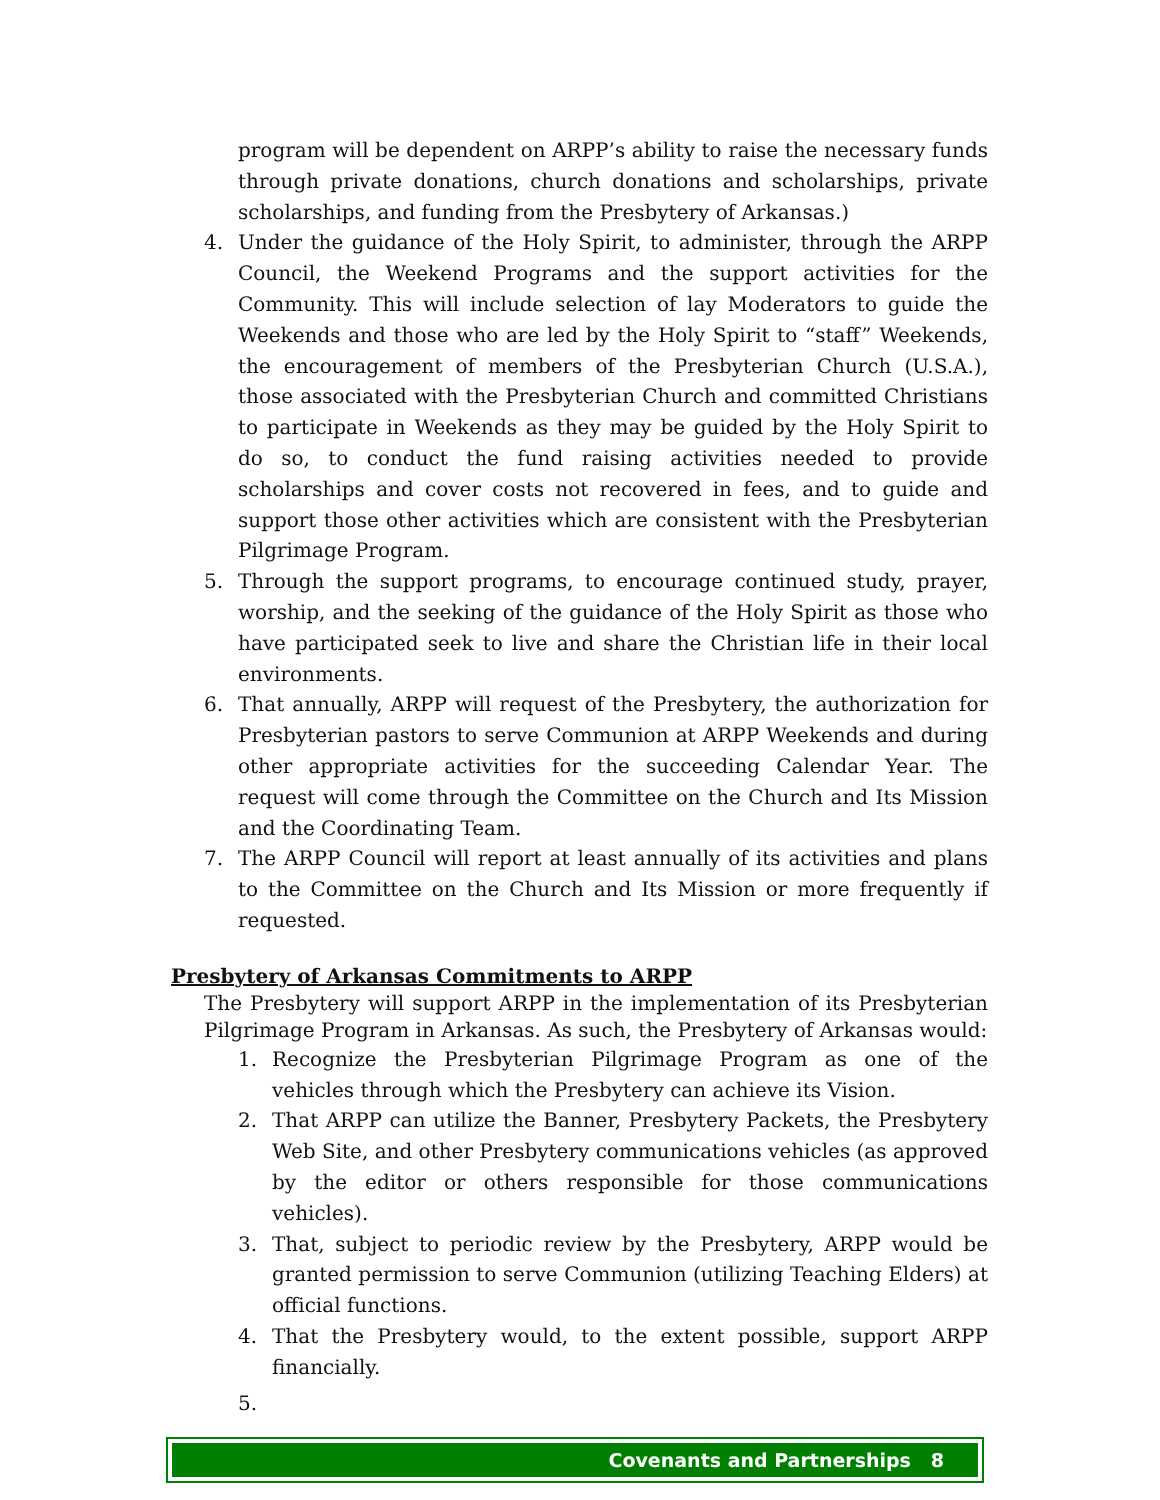program will be dependent on ARPP’s ability to raise the necessary funds through private donations, church donations and scholarships, private scholarships, and funding from the Presbytery of Arkansas.)
4. Under the guidance of the Holy Spirit, to administer, through the ARPP Council, the Weekend Programs and the support activities for the Community. This will include selection of lay Moderators to guide the Weekends and those who are led by the Holy Spirit to “staff” Weekends, the encouragement of members of the Presbyterian Church (U.S.A.), those associated with the Presbyterian Church and committed Christians to participate in Weekends as they may be guided by the Holy Spirit to do so, to conduct the fund raising activities needed to provide scholarships and cover costs not recovered in fees, and to guide and support those other activities which are consistent with the Presbyterian Pilgrimage Program.
5. Through the support programs, to encourage continued study, prayer, worship, and the seeking of the guidance of the Holy Spirit as those who have participated seek to live and share the Christian life in their local environments.
6. That annually, ARPP will request of the Presbytery, the authorization for Presbyterian pastors to serve Communion at ARPP Weekends and during other appropriate activities for the succeeding Calendar Year. The request will come through the Committee on the Church and Its Mission and the Coordinating Team.
7. The ARPP Council will report at least annually of its activities and plans to the Committee on the Church and Its Mission or more frequently if requested.
Presbytery of Arkansas Commitments to ARPP
The Presbytery will support ARPP in the implementation of its Presbyterian Pilgrimage Program in Arkansas. As such, the Presbytery of Arkansas would:
1. Recognize the Presbyterian Pilgrimage Program as one of the vehicles through which the Presbytery can achieve its Vision.
2. That ARPP can utilize the Banner, Presbytery Packets, the Presbytery Web Site, and other Presbytery communications vehicles (as approved by the editor or others responsible for those communications vehicles).
3. That, subject to periodic review by the Presbytery, ARPP would be granted permission to serve Communion (utilizing Teaching Elders) at official functions.
4. That the Presbytery would, to the extent possible, support ARPP financially.
5.
Covenants and Partnerships 8